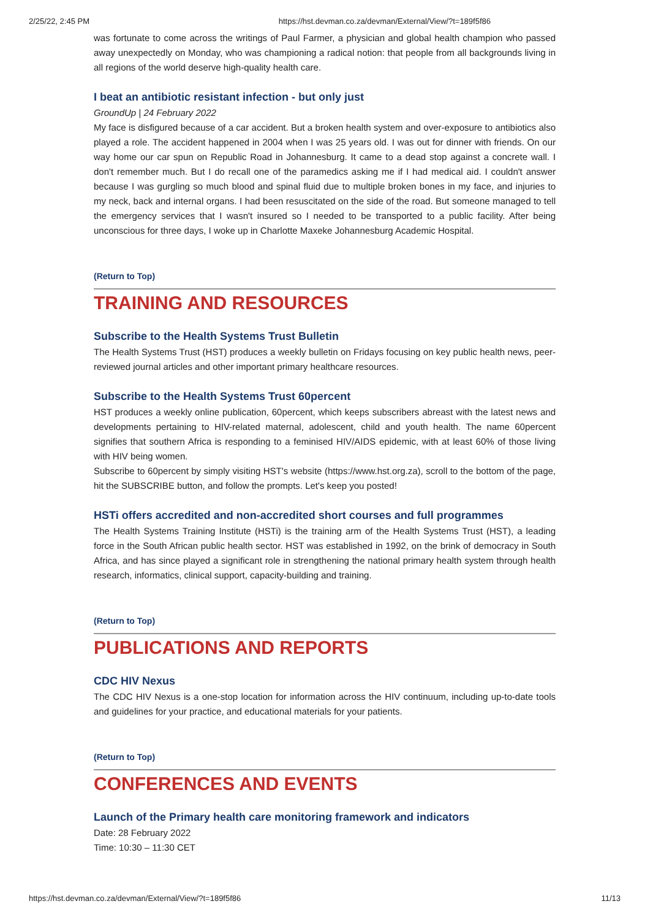2/25/22, 2:45 PM https://hst.devman.co.za/devman/External/View/?t=189f5f86
was fortunate to come across the writings of Paul Farmer, a physician and global health champion who passed away unexpectedly on Monday, who was championing a radical notion: that people from all backgrounds living in all regions of the world deserve high-quality health care.
I beat an antibiotic resistant infection - but only just
GroundUp | 24 February 2022
My face is disfigured because of a car accident. But a broken health system and over-exposure to antibiotics also played a role. The accident happened in 2004 when I was 25 years old. I was out for dinner with friends. On our way home our car spun on Republic Road in Johannesburg. It came to a dead stop against a concrete wall. I don't remember much. But I do recall one of the paramedics asking me if I had medical aid. I couldn't answer because I was gurgling so much blood and spinal fluid due to multiple broken bones in my face, and injuries to my neck, back and internal organs. I had been resuscitated on the side of the road. But someone managed to tell the emergency services that I wasn't insured so I needed to be transported to a public facility. After being unconscious for three days, I woke up in Charlotte Maxeke Johannesburg Academic Hospital.
(Return to Top)
TRAINING AND RESOURCES
Subscribe to the Health Systems Trust Bulletin
The Health Systems Trust (HST) produces a weekly bulletin on Fridays focusing on key public health news, peer-reviewed journal articles and other important primary healthcare resources.
Subscribe to the Health Systems Trust 60percent
HST produces a weekly online publication, 60percent, which keeps subscribers abreast with the latest news and developments pertaining to HIV-related maternal, adolescent, child and youth health. The name 60percent signifies that southern Africa is responding to a feminised HIV/AIDS epidemic, with at least 60% of those living with HIV being women.
Subscribe to 60percent by simply visiting HST's website (https://www.hst.org.za), scroll to the bottom of the page, hit the SUBSCRIBE button, and follow the prompts. Let's keep you posted!
HSTi offers accredited and non-accredited short courses and full programmes
The Health Systems Training Institute (HSTi) is the training arm of the Health Systems Trust (HST), a leading force in the South African public health sector. HST was established in 1992, on the brink of democracy in South Africa, and has since played a significant role in strengthening the national primary health system through health research, informatics, clinical support, capacity-building and training.
(Return to Top)
PUBLICATIONS AND REPORTS
CDC HIV Nexus
The CDC HIV Nexus is a one-stop location for information across the HIV continuum, including up-to-date tools and guidelines for your practice, and educational materials for your patients.
(Return to Top)
CONFERENCES AND EVENTS
Launch of the Primary health care monitoring framework and indicators
Date: 28 February 2022
Time: 10:30 – 11:30 CET
https://hst.devman.co.za/devman/External/View/?t=189f5f86 11/13